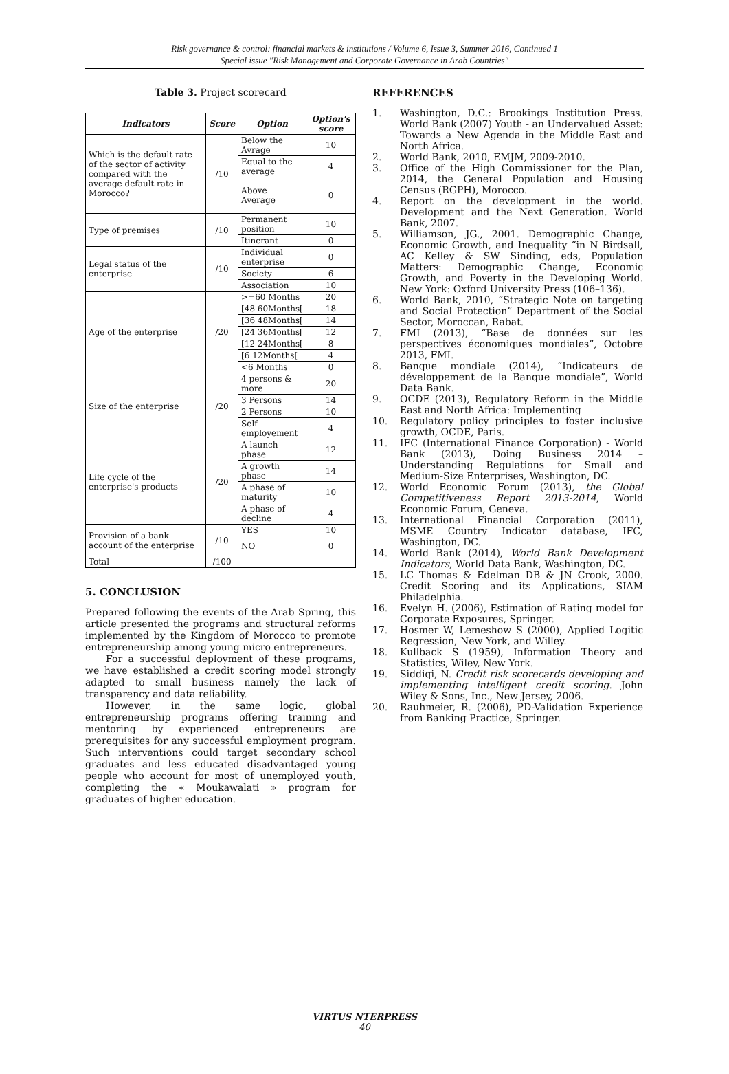Risk governance & control: financial markets & institutions / Volume 6, Issue 3, Summer 2016, Continued 1
Special issue "Risk Management and Corporate Governance in Arab Countries"
Table 3. Project scorecard
| Indicators | Score | Option | Option's score |
| --- | --- | --- | --- |
| Which is the default rate of the sector of activity compared with the average default rate in Morocco? | /10 | Below the Avrage | 10 |
| | | Equal to the average | 4 |
| | | Above Average | 0 |
| Type of premises | /10 | Permanent position | 10 |
| | | Itinerant | 0 |
| Legal status of the enterprise | /10 | Individual enterprise | 0 |
| | | Society | 6 |
| | | Association | 10 |
| Age of the enterprise | /20 | >=60 Months | 20 |
| | | [48 60Months[ | 18 |
| | | [36 48Months[ | 14 |
| | | [24 36Months[ | 12 |
| | | [12 24Months[ | 8 |
| | | [6 12Months[ | 4 |
| | | <6 Months | 0 |
| Size of the enterprise | /20 | 4 persons & more | 20 |
| | | 3 Persons | 14 |
| | | 2 Persons | 10 |
| | | Self employement | 4 |
| Life cycle of the enterprise's products | /20 | A launch phase | 12 |
| | | A growth phase | 14 |
| | | A phase of maturity | 10 |
| | | A phase of decline | 4 |
| Provision of a bank account of the enterprise | /10 | YES | 10 |
| | | NO | 0 |
| Total | /100 | | |
5. CONCLUSION
Prepared following the events of the Arab Spring, this article presented the programs and structural reforms implemented by the Kingdom of Morocco to promote entrepreneurship among young micro entrepreneurs.
For a successful deployment of these programs, we have established a credit scoring model strongly adapted to small business namely the lack of transparency and data reliability.
However, in the same logic, global entrepreneurship programs offering training and mentoring by experienced entrepreneurs are prerequisites for any successful employment program. Such interventions could target secondary school graduates and less educated disadvantaged young people who account for most of unemployed youth, completing the « Moukawalati » program for graduates of higher education.
REFERENCES
1. Washington, D.C.: Brookings Institution Press. World Bank (2007) Youth - an Undervalued Asset: Towards a New Agenda in the Middle East and North Africa.
2. World Bank, 2010, EMJM, 2009-2010.
3. Office of the High Commissioner for the Plan, 2014, the General Population and Housing Census (RGPH), Morocco.
4. Report on the development in the world. Development and the Next Generation. World Bank, 2007.
5. Williamson, JG., 2001. Demographic Change, Economic Growth, and Inequality “in N Birdsall, AC Kelley & SW Sinding, eds, Population Matters: Demographic Change, Economic Growth, and Poverty in the Developing World. New York: Oxford University Press (106–136).
6. World Bank, 2010, “Strategic Note on targeting and Social Protection” Department of the Social Sector, Moroccan, Rabat.
7. FMI (2013), “Base de données sur les perspectives économiques mondiales”, Octobre 2013, FMI.
8. Banque mondiale (2014), “Indicateurs de développement de la Banque mondiale”, World Data Bank.
9. OCDE (2013), Regulatory Reform in the Middle East and North Africa: Implementing
10. Regulatory policy principles to foster inclusive growth, OCDE, Paris.
11. IFC (International Finance Corporation) - World Bank (2013), Doing Business 2014 – Understanding Regulations for Small and Medium-Size Enterprises, Washington, DC.
12. World Economic Forum (2013), the Global Competitiveness Report 2013-2014, World Economic Forum, Geneva.
13. International Financial Corporation (2011), MSME Country Indicator database, IFC, Washington, DC.
14. World Bank (2014), World Bank Development Indicators, World Data Bank, Washington, DC.
15. LC Thomas & Edelman DB & JN Crook, 2000. Credit Scoring and its Applications, SIAM Philadelphia.
16. Evelyn H. (2006), Estimation of Rating model for Corporate Exposures, Springer.
17. Hosmer W, Lemeshow S (2000), Applied Logitic Regression, New York, and Willey.
18. Kullback S (1959), Information Theory and Statistics, Wiley, New York.
19. Siddiqi, N. Credit risk scorecards developing and implementing intelligent credit scoring. John Wiley & Sons, Inc., New Jersey, 2006.
20. Rauhmeier, R. (2006), PD-Validation Experience from Banking Practice, Springer.
VIRTUS NTERPRESS
40